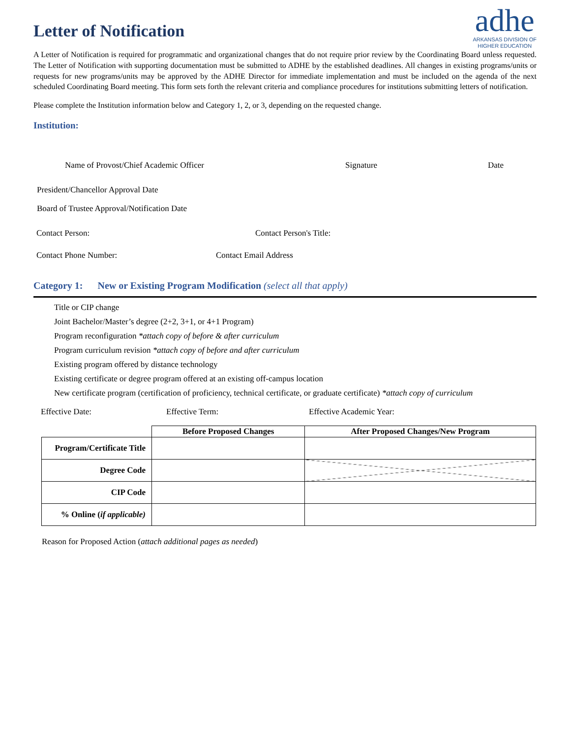Letter of Notification
adhe
ARKANSAS DIVISION OF
HIGHER EDUCATION
A Letter of Notification is required for programmatic and organizational changes that do not require prior review by the Coordinating Board unless requested. The Letter of Notification with supporting documentation must be submitted to ADHE by the established deadlines. All changes in existing programs/units or requests for new programs/units may be approved by the ADHE Director for immediate implementation and must be included on the agenda of the next scheduled Coordinating Board meeting. This form sets forth the relevant criteria and compliance procedures for institutions submitting letters of notification.
Please complete the Institution information below and Category 1, 2, or 3, depending on the requested change.
Institution:
Name of Provost/Chief Academic Officer Signature Date
President/Chancellor Approval Date
Board of Trustee Approval/Notification Date
Contact Person: Contact Person's Title:
Contact Phone Number: Contact Email Address
Category 1: New or Existing Program Modification (select all that apply)
Title or CIP change
Joint Bachelor/Master’s degree (2+2, 3+1, or 4+1 Program)
Program reconfiguration *attach copy of before & after curriculum
Program curriculum revision *attach copy of before and after curriculum
Existing program offered by distance technology
Existing certificate or degree program offered at an existing off-campus location
New certificate program (certification of proficiency, technical certificate, or graduate certificate) *attach copy of curriculum
Effective Date: Effective Term: Effective Academic Year:
| | Before Proposed Changes | After Proposed Changes/New Program |
| --- | --- | --- |
| Program/Certificate Title | | |
| Degree Code | | |
| CIP Code | | |
| % Online ( if applicable) | | |
Reason for Proposed Action (attach additional pages as needed)